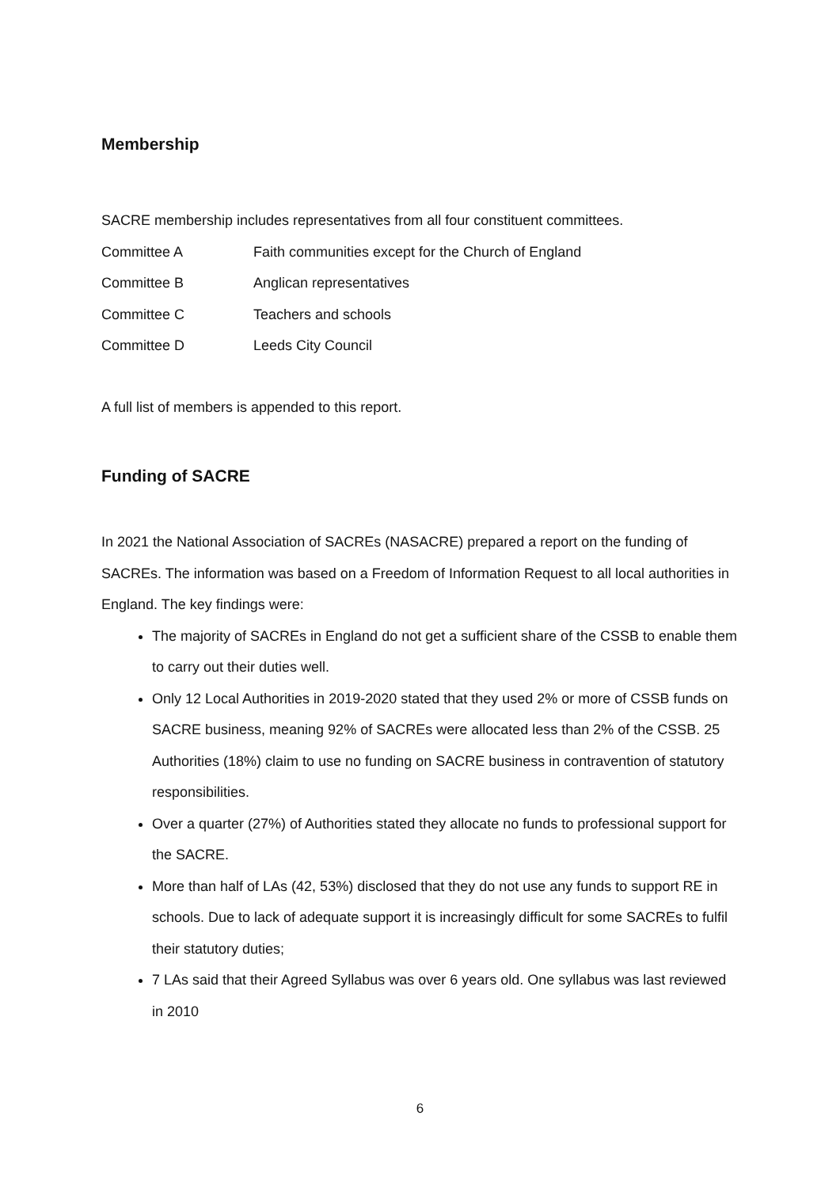Membership
SACRE membership includes representatives from all four constituent committees.
Committee A Faith communities except for the Church of England
Committee B Anglican representatives
Committee C Teachers and schools
Committee D Leeds City Council
A full list of members is appended to this report.
Funding of SACRE
In 2021 the National Association of SACREs (NASACRE) prepared a report on the funding of SACREs. The information was based on a Freedom of Information Request to all local authorities in England. The key findings were:
The majority of SACREs in England do not get a sufficient share of the CSSB to enable them to carry out their duties well.
Only 12 Local Authorities in 2019-2020 stated that they used 2% or more of CSSB funds on SACRE business, meaning 92% of SACREs were allocated less than 2% of the CSSB. 25 Authorities (18%) claim to use no funding on SACRE business in contravention of statutory responsibilities.
Over a quarter (27%) of Authorities stated they allocate no funds to professional support for the SACRE.
More than half of LAs (42, 53%) disclosed that they do not use any funds to support RE in schools. Due to lack of adequate support it is increasingly difficult for some SACREs to fulfil their statutory duties;
7 LAs said that their Agreed Syllabus was over 6 years old. One syllabus was last reviewed in 2010
6